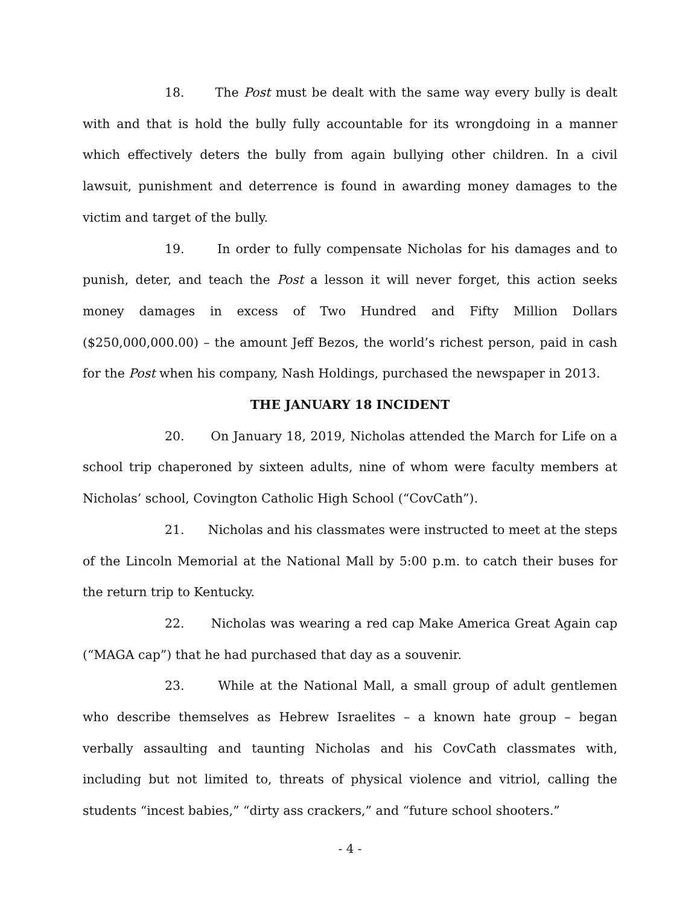18. The Post must be dealt with the same way every bully is dealt with and that is hold the bully fully accountable for its wrongdoing in a manner which effectively deters the bully from again bullying other children. In a civil lawsuit, punishment and deterrence is found in awarding money damages to the victim and target of the bully.
19. In order to fully compensate Nicholas for his damages and to punish, deter, and teach the Post a lesson it will never forget, this action seeks money damages in excess of Two Hundred and Fifty Million Dollars ($250,000,000.00) – the amount Jeff Bezos, the world’s richest person, paid in cash for the Post when his company, Nash Holdings, purchased the newspaper in 2013.
THE JANUARY 18 INCIDENT
20. On January 18, 2019, Nicholas attended the March for Life on a school trip chaperoned by sixteen adults, nine of whom were faculty members at Nicholas’ school, Covington Catholic High School (“CovCath”).
21. Nicholas and his classmates were instructed to meet at the steps of the Lincoln Memorial at the National Mall by 5:00 p.m. to catch their buses for the return trip to Kentucky.
22. Nicholas was wearing a red cap Make America Great Again cap (“MAGA cap”) that he had purchased that day as a souvenir.
23. While at the National Mall, a small group of adult gentlemen who describe themselves as Hebrew Israelites – a known hate group – began verbally assaulting and taunting Nicholas and his CovCath classmates with, including but not limited to, threats of physical violence and vitriol, calling the students “incest babies,” “dirty ass crackers,” and “future school shooters.”
- 4 -